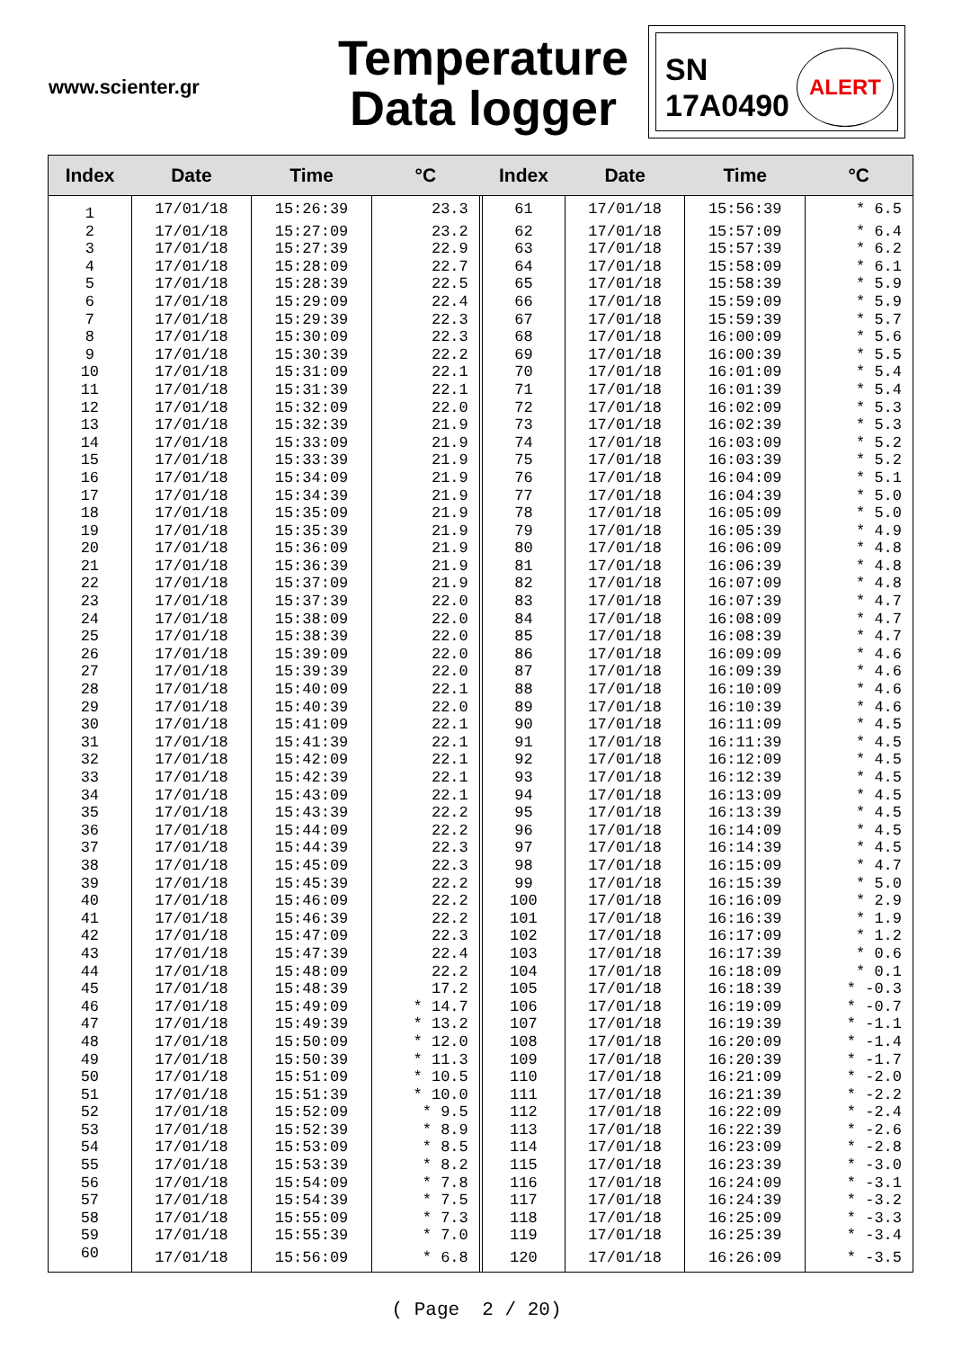www.scienter.gr
Temperature Data logger
SN
17A0490
ALERT
| Index | Date | Time | °C | | Index | Date | Time | °C |
| --- | --- | --- | --- | --- | --- | --- | --- | --- |
| 1 | 17/01/18 | 15:26:39 | 23.3 | | 61 | 17/01/18 | 15:56:39 | * 6.5 |
| 2 | 17/01/18 | 15:27:09 | 23.2 | | 62 | 17/01/18 | 15:57:09 | * 6.4 |
| 3 | 17/01/18 | 15:27:39 | 22.9 | | 63 | 17/01/18 | 15:57:39 | * 6.2 |
| 4 | 17/01/18 | 15:28:09 | 22.7 | | 64 | 17/01/18 | 15:58:09 | * 6.1 |
| 5 | 17/01/18 | 15:28:39 | 22.5 | | 65 | 17/01/18 | 15:58:39 | * 5.9 |
| 6 | 17/01/18 | 15:29:09 | 22.4 | | 66 | 17/01/18 | 15:59:09 | * 5.9 |
| 7 | 17/01/18 | 15:29:39 | 22.3 | | 67 | 17/01/18 | 15:59:39 | * 5.7 |
| 8 | 17/01/18 | 15:30:09 | 22.3 | | 68 | 17/01/18 | 16:00:09 | * 5.6 |
| 9 | 17/01/18 | 15:30:39 | 22.2 | | 69 | 17/01/18 | 16:00:39 | * 5.5 |
| 10 | 17/01/18 | 15:31:09 | 22.1 | | 70 | 17/01/18 | 16:01:09 | * 5.4 |
| 11 | 17/01/18 | 15:31:39 | 22.1 | | 71 | 17/01/18 | 16:01:39 | * 5.4 |
| 12 | 17/01/18 | 15:32:09 | 22.0 | | 72 | 17/01/18 | 16:02:09 | * 5.3 |
| 13 | 17/01/18 | 15:32:39 | 21.9 | | 73 | 17/01/18 | 16:02:39 | * 5.3 |
| 14 | 17/01/18 | 15:33:09 | 21.9 | | 74 | 17/01/18 | 16:03:09 | * 5.2 |
| 15 | 17/01/18 | 15:33:39 | 21.9 | | 75 | 17/01/18 | 16:03:39 | * 5.2 |
| 16 | 17/01/18 | 15:34:09 | 21.9 | | 76 | 17/01/18 | 16:04:09 | * 5.1 |
| 17 | 17/01/18 | 15:34:39 | 21.9 | | 77 | 17/01/18 | 16:04:39 | * 5.0 |
| 18 | 17/01/18 | 15:35:09 | 21.9 | | 78 | 17/01/18 | 16:05:09 | * 5.0 |
| 19 | 17/01/18 | 15:35:39 | 21.9 | | 79 | 17/01/18 | 16:05:39 | * 4.9 |
| 20 | 17/01/18 | 15:36:09 | 21.9 | | 80 | 17/01/18 | 16:06:09 | * 4.8 |
| 21 | 17/01/18 | 15:36:39 | 21.9 | | 81 | 17/01/18 | 16:06:39 | * 4.8 |
| 22 | 17/01/18 | 15:37:09 | 21.9 | | 82 | 17/01/18 | 16:07:09 | * 4.8 |
| 23 | 17/01/18 | 15:37:39 | 22.0 | | 83 | 17/01/18 | 16:07:39 | * 4.7 |
| 24 | 17/01/18 | 15:38:09 | 22.0 | | 84 | 17/01/18 | 16:08:09 | * 4.7 |
| 25 | 17/01/18 | 15:38:39 | 22.0 | | 85 | 17/01/18 | 16:08:39 | * 4.7 |
| 26 | 17/01/18 | 15:39:09 | 22.0 | | 86 | 17/01/18 | 16:09:09 | * 4.6 |
| 27 | 17/01/18 | 15:39:39 | 22.0 | | 87 | 17/01/18 | 16:09:39 | * 4.6 |
| 28 | 17/01/18 | 15:40:09 | 22.1 | | 88 | 17/01/18 | 16:10:09 | * 4.6 |
| 29 | 17/01/18 | 15:40:39 | 22.0 | | 89 | 17/01/18 | 16:10:39 | * 4.6 |
| 30 | 17/01/18 | 15:41:09 | 22.1 | | 90 | 17/01/18 | 16:11:09 | * 4.5 |
| 31 | 17/01/18 | 15:41:39 | 22.1 | | 91 | 17/01/18 | 16:11:39 | * 4.5 |
| 32 | 17/01/18 | 15:42:09 | 22.1 | | 92 | 17/01/18 | 16:12:09 | * 4.5 |
| 33 | 17/01/18 | 15:42:39 | 22.1 | | 93 | 17/01/18 | 16:12:39 | * 4.5 |
| 34 | 17/01/18 | 15:43:09 | 22.1 | | 94 | 17/01/18 | 16:13:09 | * 4.5 |
| 35 | 17/01/18 | 15:43:39 | 22.2 | | 95 | 17/01/18 | 16:13:39 | * 4.5 |
| 36 | 17/01/18 | 15:44:09 | 22.2 | | 96 | 17/01/18 | 16:14:09 | * 4.5 |
| 37 | 17/01/18 | 15:44:39 | 22.3 | | 97 | 17/01/18 | 16:14:39 | * 4.5 |
| 38 | 17/01/18 | 15:45:09 | 22.3 | | 98 | 17/01/18 | 16:15:09 | * 4.7 |
| 39 | 17/01/18 | 15:45:39 | 22.2 | | 99 | 17/01/18 | 16:15:39 | * 5.0 |
| 40 | 17/01/18 | 15:46:09 | 22.2 | | 100 | 17/01/18 | 16:16:09 | * 2.9 |
| 41 | 17/01/18 | 15:46:39 | 22.2 | | 101 | 17/01/18 | 16:16:39 | * 1.9 |
| 42 | 17/01/18 | 15:47:09 | 22.3 | | 102 | 17/01/18 | 16:17:09 | * 1.2 |
| 43 | 17/01/18 | 15:47:39 | 22.4 | | 103 | 17/01/18 | 16:17:39 | * 0.6 |
| 44 | 17/01/18 | 15:48:09 | 22.2 | | 104 | 17/01/18 | 16:18:09 | * 0.1 |
| 45 | 17/01/18 | 15:48:39 | 17.2 | | 105 | 17/01/18 | 16:18:39 | * -0.3 |
| 46 | 17/01/18 | 15:49:09 | * 14.7 | | 106 | 17/01/18 | 16:19:09 | * -0.7 |
| 47 | 17/01/18 | 15:49:39 | * 13.2 | | 107 | 17/01/18 | 16:19:39 | * -1.1 |
| 48 | 17/01/18 | 15:50:09 | * 12.0 | | 108 | 17/01/18 | 16:20:09 | * -1.4 |
| 49 | 17/01/18 | 15:50:39 | * 11.3 | | 109 | 17/01/18 | 16:20:39 | * -1.7 |
| 50 | 17/01/18 | 15:51:09 | * 10.5 | | 110 | 17/01/18 | 16:21:09 | * -2.0 |
| 51 | 17/01/18 | 15:51:39 | * 10.0 | | 111 | 17/01/18 | 16:21:39 | * -2.2 |
| 52 | 17/01/18 | 15:52:09 | * 9.5 | | 112 | 17/01/18 | 16:22:09 | * -2.4 |
| 53 | 17/01/18 | 15:52:39 | * 8.9 | | 113 | 17/01/18 | 16:22:39 | * -2.6 |
| 54 | 17/01/18 | 15:53:09 | * 8.5 | | 114 | 17/01/18 | 16:23:09 | * -2.8 |
| 55 | 17/01/18 | 15:53:39 | * 8.2 | | 115 | 17/01/18 | 16:23:39 | * -3.0 |
| 56 | 17/01/18 | 15:54:09 | * 7.8 | | 116 | 17/01/18 | 16:24:09 | * -3.1 |
| 57 | 17/01/18 | 15:54:39 | * 7.5 | | 117 | 17/01/18 | 16:24:39 | * -3.2 |
| 58 | 17/01/18 | 15:55:09 | * 7.3 | | 118 | 17/01/18 | 16:25:09 | * -3.3 |
| 59 | 17/01/18 | 15:55:39 | * 7.0 | | 119 | 17/01/18 | 16:25:39 | * -3.4 |
| 60 | 17/01/18 | 15:56:09 | * 6.8 | | 120 | 17/01/18 | 16:26:09 | * -3.5 |
( Page 2 / 20)